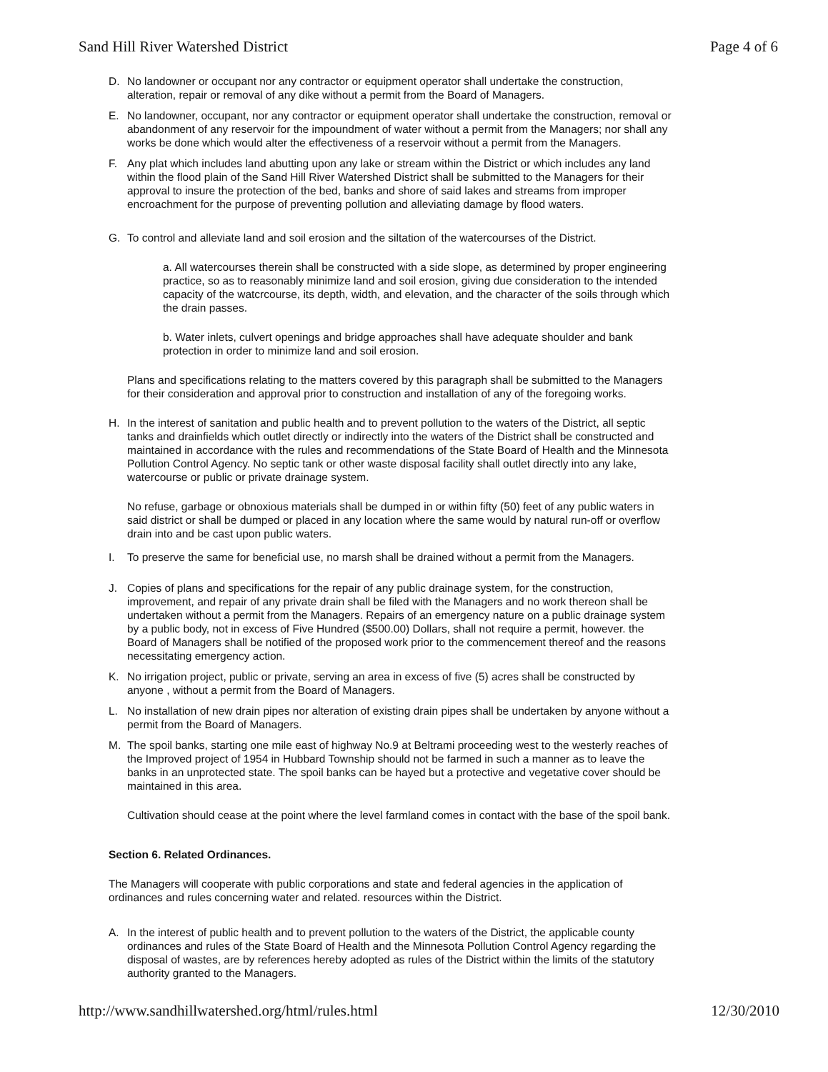Sand Hill River Watershed District Page 4 of 6
D. No landowner or occupant nor any contractor or equipment operator shall undertake the construction, alteration, repair or removal of any dike without a permit from the Board of Managers.
E. No landowner, occupant, nor any contractor or equipment operator shall undertake the construction, removal or abandonment of any reservoir for the impoundment of water without a permit from the Managers; nor shall any works be done which would alter the effectiveness of a reservoir without a permit from the Managers.
F. Any plat which includes land abutting upon any lake or stream within the District or which includes any land within the flood plain of the Sand Hill River Watershed District shall be submitted to the Managers for their approval to insure the protection of the bed, banks and shore of said lakes and streams from improper encroachment for the purpose of preventing pollution and alleviating damage by flood waters.
G. To control and alleviate land and soil erosion and the siltation of the watercourses of the District.
a. All watercourses therein shall be constructed with a side slope, as determined by proper engineering practice, so as to reasonably minimize land and soil erosion, giving due consideration to the intended capacity of the watcrcourse, its depth, width, and elevation, and the character of the soils through which the drain passes.
b. Water inlets, culvert openings and bridge approaches shall have adequate shoulder and bank protection in order to minimize land and soil erosion.
Plans and specifications relating to the matters covered by this paragraph shall be submitted to the Managers for their consideration and approval prior to construction and installation of any of the foregoing works.
H. In the interest of sanitation and public health and to prevent pollution to the waters of the District, all septic tanks and drainfields which outlet directly or indirectly into the waters of the District shall be constructed and maintained in accordance with the rules and recommendations of the State Board of Health and the Minnesota Pollution Control Agency. No septic tank or other waste disposal facility shall outlet directly into any lake, watercourse or public or private drainage system.
No refuse, garbage or obnoxious materials shall be dumped in or within fifty (50) feet of any public waters in said district or shall be dumped or placed in any location where the same would by natural run-off or overflow drain into and be cast upon public waters.
I. To preserve the same for beneficial use, no marsh shall be drained without a permit from the Managers.
J. Copies of plans and specifications for the repair of any public drainage system, for the construction, improvement, and repair of any private drain shall be filed with the Managers and no work thereon shall be undertaken without a permit from the Managers. Repairs of an emergency nature on a public drainage system by a public body, not in excess of Five Hundred ($500.00) Dollars, shall not require a permit, however. the Board of Managers shall be notified of the proposed work prior to the commencement thereof and the reasons necessitating emergency action.
K. No irrigation project, public or private, serving an area in excess of five (5) acres shall be constructed by anyone , without a permit from the Board of Managers.
L. No installation of new drain pipes nor alteration of existing drain pipes shall be undertaken by anyone without a permit from the Board of Managers.
M. The spoil banks, starting one mile east of highway No.9 at Beltrami proceeding west to the westerly reaches of the Improved project of 1954 in Hubbard Township should not be farmed in such a manner as to leave the banks in an unprotected state. The spoil banks can be hayed but a protective and vegetative cover should be maintained in this area.
Cultivation should cease at the point where the level farmland comes in contact with the base of the spoil bank.
Section 6. Related Ordinances.
The Managers will cooperate with public corporations and state and federal agencies in the application of ordinances and rules concerning water and related. resources within the District.
A. In the interest of public health and to prevent pollution to the waters of the District, the applicable county ordinances and rules of the State Board of Health and the Minnesota Pollution Control Agency regarding the disposal of wastes, are by references hereby adopted as rules of the District within the limits of the statutory authority granted to the Managers.
http://www.sandhillwatershed.org/html/rules.html 12/30/2010